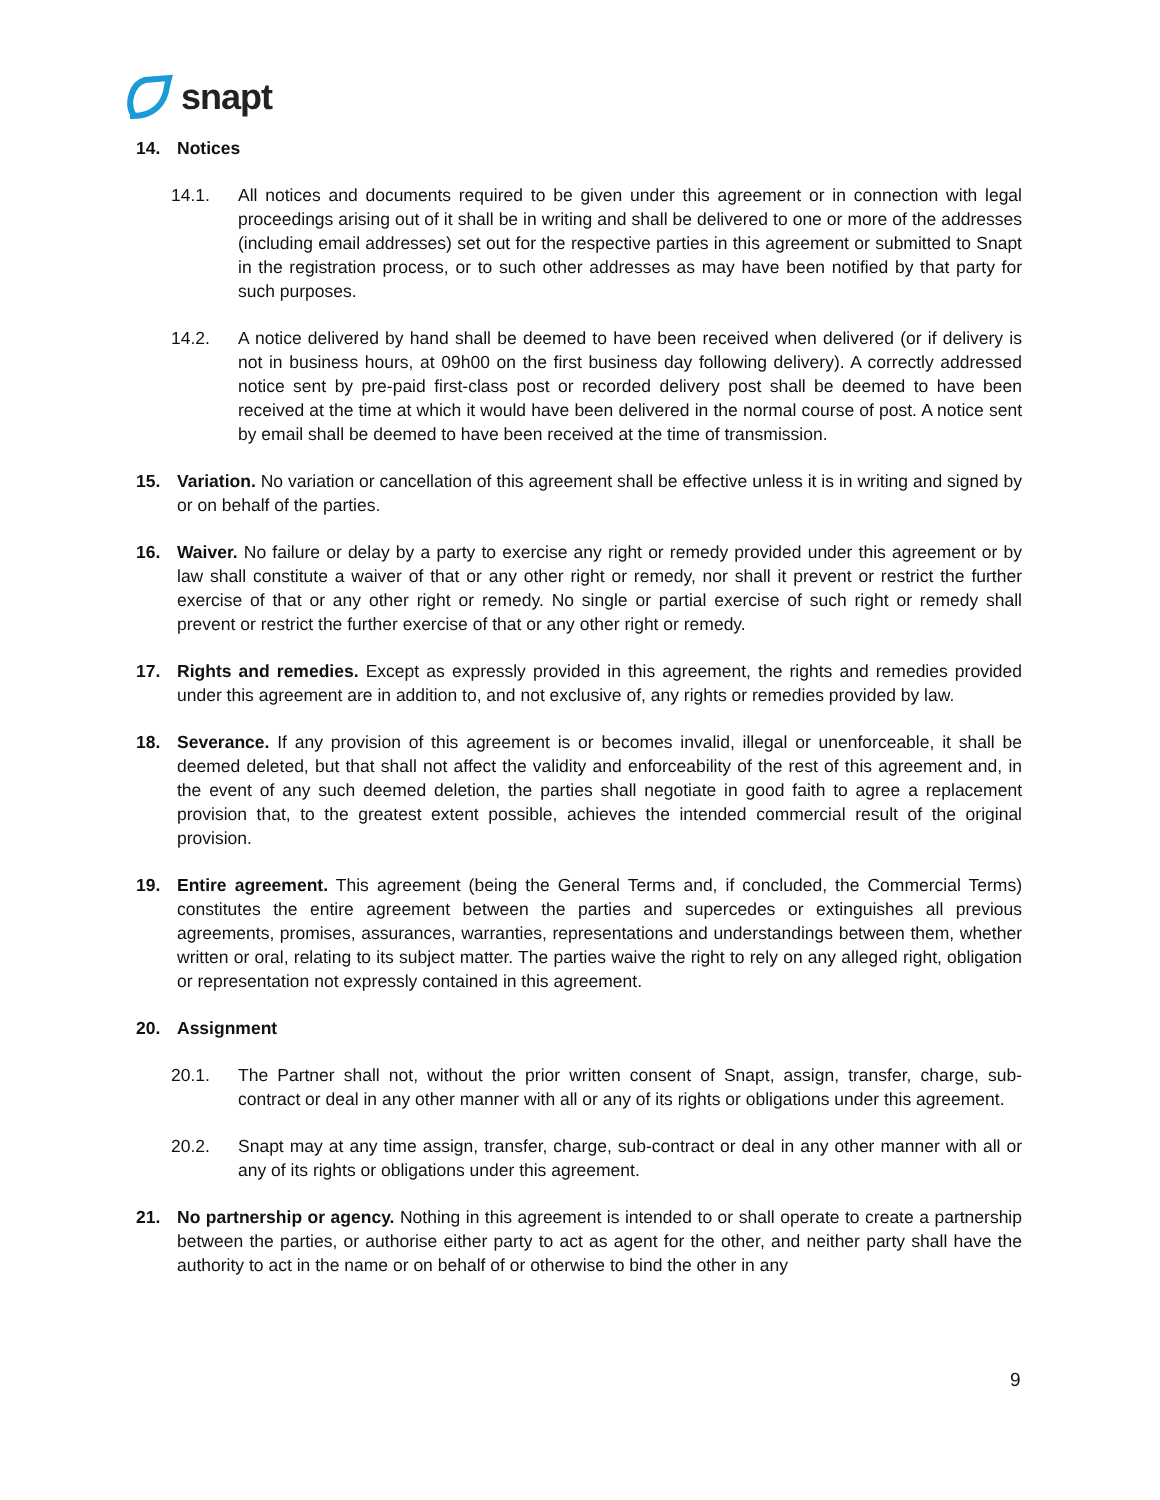snapt
14. Notices
14.1. All notices and documents required to be given under this agreement or in connection with legal proceedings arising out of it shall be in writing and shall be delivered to one or more of the addresses (including email addresses) set out for the respective parties in this agreement or submitted to Snapt in the registration process, or to such other addresses as may have been notified by that party for such purposes.
14.2. A notice delivered by hand shall be deemed to have been received when delivered (or if delivery is not in business hours, at 09h00 on the first business day following delivery). A correctly addressed notice sent by pre-paid first-class post or recorded delivery post shall be deemed to have been received at the time at which it would have been delivered in the normal course of post. A notice sent by email shall be deemed to have been received at the time of transmission.
15. Variation. No variation or cancellation of this agreement shall be effective unless it is in writing and signed by or on behalf of the parties.
16. Waiver. No failure or delay by a party to exercise any right or remedy provided under this agreement or by law shall constitute a waiver of that or any other right or remedy, nor shall it prevent or restrict the further exercise of that or any other right or remedy. No single or partial exercise of such right or remedy shall prevent or restrict the further exercise of that or any other right or remedy.
17. Rights and remedies. Except as expressly provided in this agreement, the rights and remedies provided under this agreement are in addition to, and not exclusive of, any rights or remedies provided by law.
18. Severance. If any provision of this agreement is or becomes invalid, illegal or unenforceable, it shall be deemed deleted, but that shall not affect the validity and enforceability of the rest of this agreement and, in the event of any such deemed deletion, the parties shall negotiate in good faith to agree a replacement provision that, to the greatest extent possible, achieves the intended commercial result of the original provision.
19. Entire agreement. This agreement (being the General Terms and, if concluded, the Commercial Terms) constitutes the entire agreement between the parties and supercedes or extinguishes all previous agreements, promises, assurances, warranties, representations and understandings between them, whether written or oral, relating to its subject matter. The parties waive the right to rely on any alleged right, obligation or representation not expressly contained in this agreement.
20. Assignment
20.1. The Partner shall not, without the prior written consent of Snapt, assign, transfer, charge, sub-contract or deal in any other manner with all or any of its rights or obligations under this agreement.
20.2. Snapt may at any time assign, transfer, charge, sub-contract or deal in any other manner with all or any of its rights or obligations under this agreement.
21. No partnership or agency. Nothing in this agreement is intended to or shall operate to create a partnership between the parties, or authorise either party to act as agent for the other, and neither party shall have the authority to act in the name or on behalf of or otherwise to bind the other in any
9